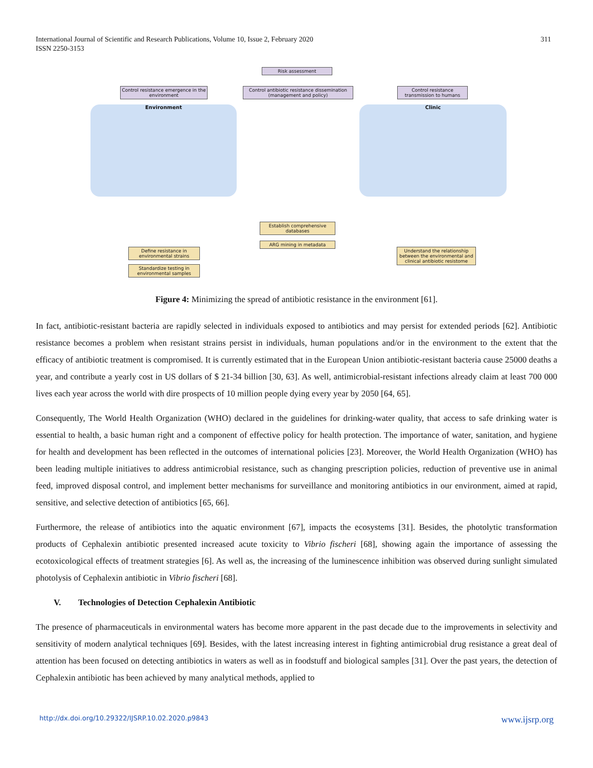International Journal of Scientific and Research Publications, Volume 10, Issue 2, February 2020
ISSN 2250-3153
311
Risk assessment
Control resistance emergence in the environment
Control antibiotic resistance dissemination (management and policy)
Control resistance transmission to humans
Environment Clinic
Establish comprehensive databases
ARG mining in metadata
Define resistance in environmental strains
Standardize testing in environmental samples
Understand the relationship between the environmental and clinical antibiotic resistome
Figure 4: Minimizing the spread of antibiotic resistance in the environment [61].
In fact, antibiotic-resistant bacteria are rapidly selected in individuals exposed to antibiotics and may persist for extended periods [62]. Antibiotic resistance becomes a problem when resistant strains persist in individuals, human populations and/or in the environment to the extent that the efficacy of antibiotic treatment is compromised. It is currently estimated that in the European Union antibiotic-resistant bacteria cause 25000 deaths a year, and contribute a yearly cost in US dollars of $ 21-34 billion [30, 63]. As well, antimicrobial-resistant infections already claim at least 700 000 lives each year across the world with dire prospects of 10 million people dying every year by 2050 [64, 65].
Consequently, The World Health Organization (WHO) declared in the guidelines for drinking-water quality, that access to safe drinking water is essential to health, a basic human right and a component of effective policy for health protection. The importance of water, sanitation, and hygiene for health and development has been reflected in the outcomes of international policies [23]. Moreover, the World Health Organization (WHO) has been leading multiple initiatives to address antimicrobial resistance, such as changing prescription policies, reduction of preventive use in animal feed, improved disposal control, and implement better mechanisms for surveillance and monitoring antibiotics in our environment, aimed at rapid, sensitive, and selective detection of antibiotics [65, 66].
Furthermore, the release of antibiotics into the aquatic environment [67], impacts the ecosystems [31]. Besides, the photolytic transformation products of Cephalexin antibiotic presented increased acute toxicity to Vibrio fischeri [68], showing again the importance of assessing the ecotoxicological effects of treatment strategies [6]. As well as, the increasing of the luminescence inhibition was observed during sunlight simulated photolysis of Cephalexin antibiotic in Vibrio fischeri [68].
V. Technologies of Detection Cephalexin Antibiotic
The presence of pharmaceuticals in environmental waters has become more apparent in the past decade due to the improvements in selectivity and sensitivity of modern analytical techniques [69]. Besides, with the latest increasing interest in fighting antimicrobial drug resistance a great deal of attention has been focused on detecting antibiotics in waters as well as in foodstuff and biological samples [31]. Over the past years, the detection of Cephalexin antibiotic has been achieved by many analytical methods, applied to
http://dx.doi.org/10.29322/IJSRP.10.02.2020.p9843 www.ijsrp.org